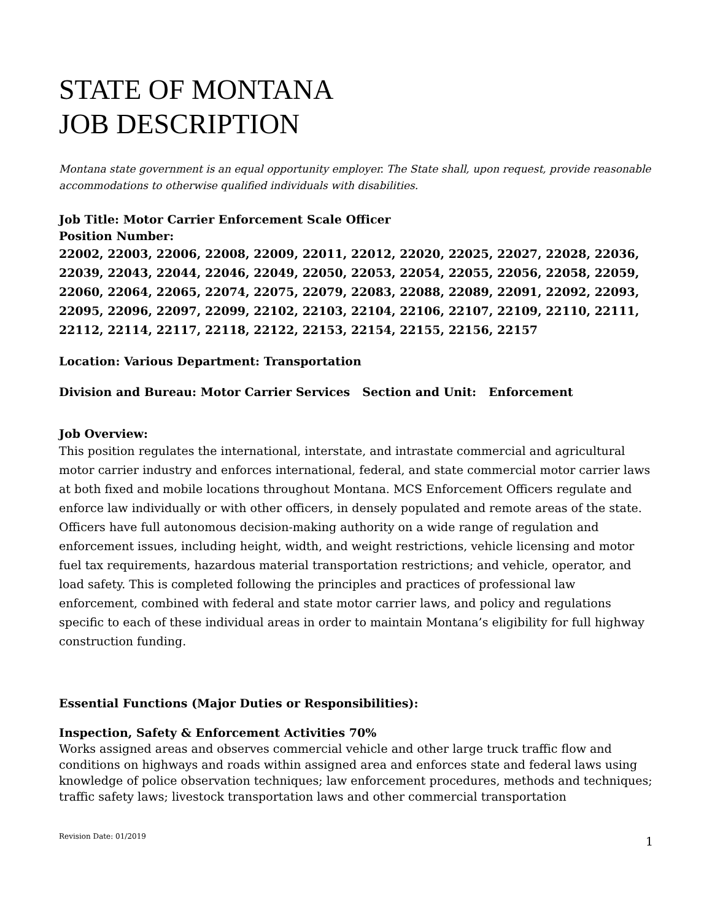STATE OF MONTANA
JOB DESCRIPTION
Montana state government is an equal opportunity employer. The State shall, upon request, provide reasonable accommodations to otherwise qualified individuals with disabilities.
Job Title: Motor Carrier Enforcement Scale Officer
Position Number:
22002, 22003, 22006, 22008, 22009, 22011, 22012, 22020, 22025, 22027, 22028, 22036, 22039, 22043, 22044, 22046, 22049, 22050, 22053, 22054, 22055, 22056, 22058, 22059, 22060, 22064, 22065, 22074, 22075, 22079, 22083, 22088, 22089, 22091, 22092, 22093, 22095, 22096, 22097, 22099, 22102, 22103, 22104, 22106, 22107, 22109, 22110, 22111, 22112, 22114, 22117, 22118, 22122, 22153, 22154, 22155, 22156, 22157
Location: Various Department: Transportation
Division and Bureau: Motor Carrier Services Section and Unit: Enforcement
Job Overview:
This position regulates the international, interstate, and intrastate commercial and agricultural motor carrier industry and enforces international, federal, and state commercial motor carrier laws at both fixed and mobile locations throughout Montana. MCS Enforcement Officers regulate and enforce law individually or with other officers, in densely populated and remote areas of the state. Officers have full autonomous decision-making authority on a wide range of regulation and enforcement issues, including height, width, and weight restrictions, vehicle licensing and motor fuel tax requirements, hazardous material transportation restrictions; and vehicle, operator, and load safety. This is completed following the principles and practices of professional law enforcement, combined with federal and state motor carrier laws, and policy and regulations specific to each of these individual areas in order to maintain Montana’s eligibility for full highway construction funding.
Essential Functions (Major Duties or Responsibilities):
Inspection, Safety & Enforcement Activities 70%
Works assigned areas and observes commercial vehicle and other large truck traffic flow and conditions on highways and roads within assigned area and enforces state and federal laws using knowledge of police observation techniques; law enforcement procedures, methods and techniques; traffic safety laws; livestock transportation laws and other commercial transportation
Revision Date: 01/2019 1